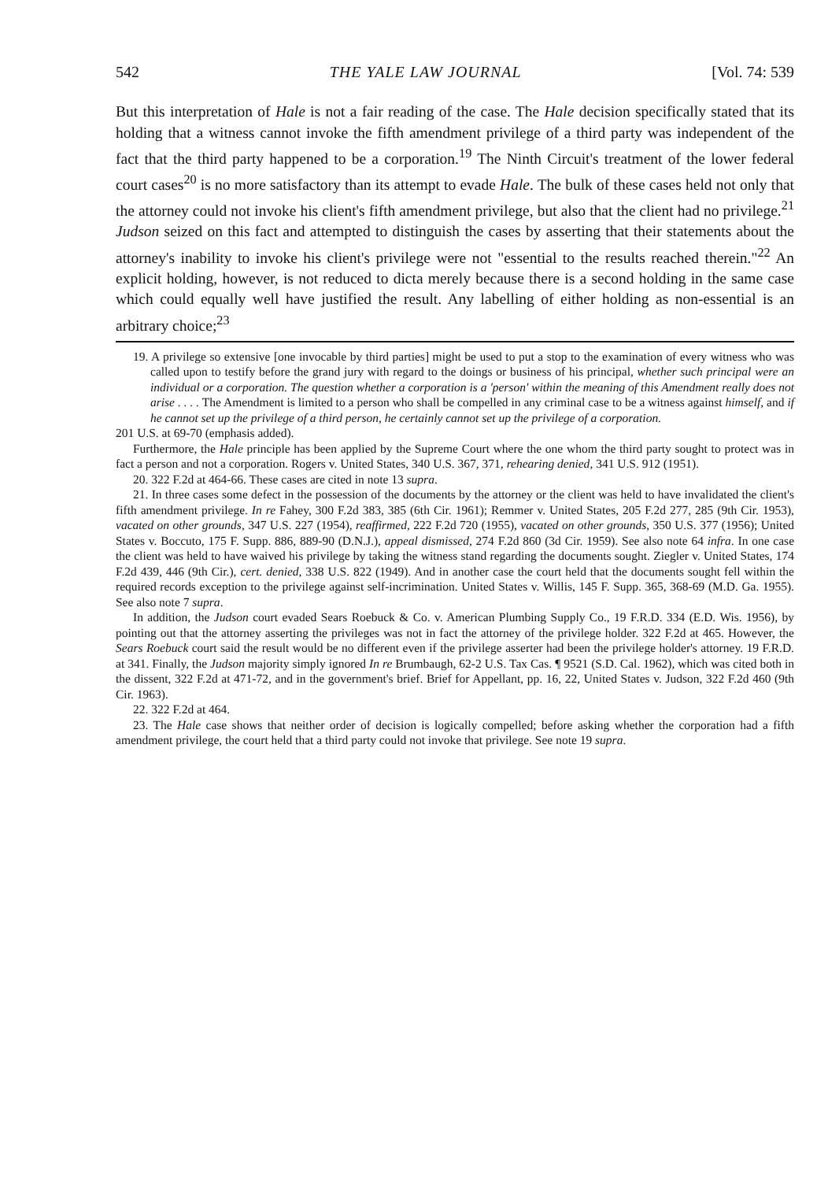542 THE YALE LAW JOURNAL [Vol. 74: 539
But this interpretation of Hale is not a fair reading of the case. The Hale decision specifically stated that its holding that a witness cannot invoke the fifth amendment privilege of a third party was independent of the fact that the third party happened to be a corporation.<sup>19</sup> The Ninth Circuit's treatment of the lower federal court cases<sup>20</sup> is no more satisfactory than its attempt to evade Hale. The bulk of these cases held not only that the attorney could not invoke his client's fifth amendment privilege, but also that the client had no privilege.<sup>21</sup> Judson seized on this fact and attempted to distinguish the cases by asserting that their statements about the attorney's inability to invoke his client's privilege were not "essential to the results reached therein."<sup>22</sup> An explicit holding, however, is not reduced to dicta merely because there is a second holding in the same case which could equally well have justified the result. Any labelling of either holding as non-essential is an arbitrary choice;<sup>23</sup>
19. A privilege so extensive [one invocable by third parties] might be used to put a stop to the examination of every witness who was called upon to testify before the grand jury with regard to the doings or business of his principal, whether such principal were an individual or a corporation. The question whether a corporation is a 'person' within the meaning of this Amendment really does not arise . . . . The Amendment is limited to a person who shall be compelled in any criminal case to be a witness against himself, and if he cannot set up the privilege of a third person, he certainly cannot set up the privilege of a corporation.
201 U.S. at 69-70 (emphasis added).
Furthermore, the Hale principle has been applied by the Supreme Court where the one whom the third party sought to protect was in fact a person and not a corporation. Rogers v. United States, 340 U.S. 367, 371, rehearing denied, 341 U.S. 912 (1951).
20. 322 F.2d at 464-66. These cases are cited in note 13 supra.
21. In three cases some defect in the possession of the documents by the attorney or the client was held to have invalidated the client's fifth amendment privilege. In re Fahey, 300 F.2d 383, 385 (6th Cir. 1961); Remmer v. United States, 205 F.2d 277, 285 (9th Cir. 1953), vacated on other grounds, 347 U.S. 227 (1954), reaffirmed, 222 F.2d 720 (1955), vacated on other grounds, 350 U.S. 377 (1956); United States v. Boccuto, 175 F. Supp. 886, 889-90 (D.N.J.), appeal dismissed, 274 F.2d 860 (3d Cir. 1959). See also note 64 infra. In one case the client was held to have waived his privilege by taking the witness stand regarding the documents sought. Ziegler v. United States, 174 F.2d 439, 446 (9th Cir.), cert. denied, 338 U.S. 822 (1949). And in another case the court held that the documents sought fell within the required records exception to the privilege against self-incrimination. United States v. Willis, 145 F. Supp. 365, 368-69 (M.D. Ga. 1955). See also note 7 supra.
In addition, the Judson court evaded Sears Roebuck & Co. v. American Plumbing Supply Co., 19 F.R.D. 334 (E.D. Wis. 1956), by pointing out that the attorney asserting the privileges was not in fact the attorney of the privilege holder. 322 F.2d at 465. However, the Sears Roebuck court said the result would be no different even if the privilege asserter had been the privilege holder's attorney. 19 F.R.D. at 341. Finally, the Judson majority simply ignored In re Brumbaugh, 62-2 U.S. Tax Cas. ¶ 9521 (S.D. Cal. 1962), which was cited both in the dissent, 322 F.2d at 471-72, and in the government's brief. Brief for Appellant, pp. 16, 22, United States v. Judson, 322 F.2d 460 (9th Cir. 1963).
22. 322 F.2d at 464.
23. The Hale case shows that neither order of decision is logically compelled; before asking whether the corporation had a fifth amendment privilege, the court held that a third party could not invoke that privilege. See note 19 supra.